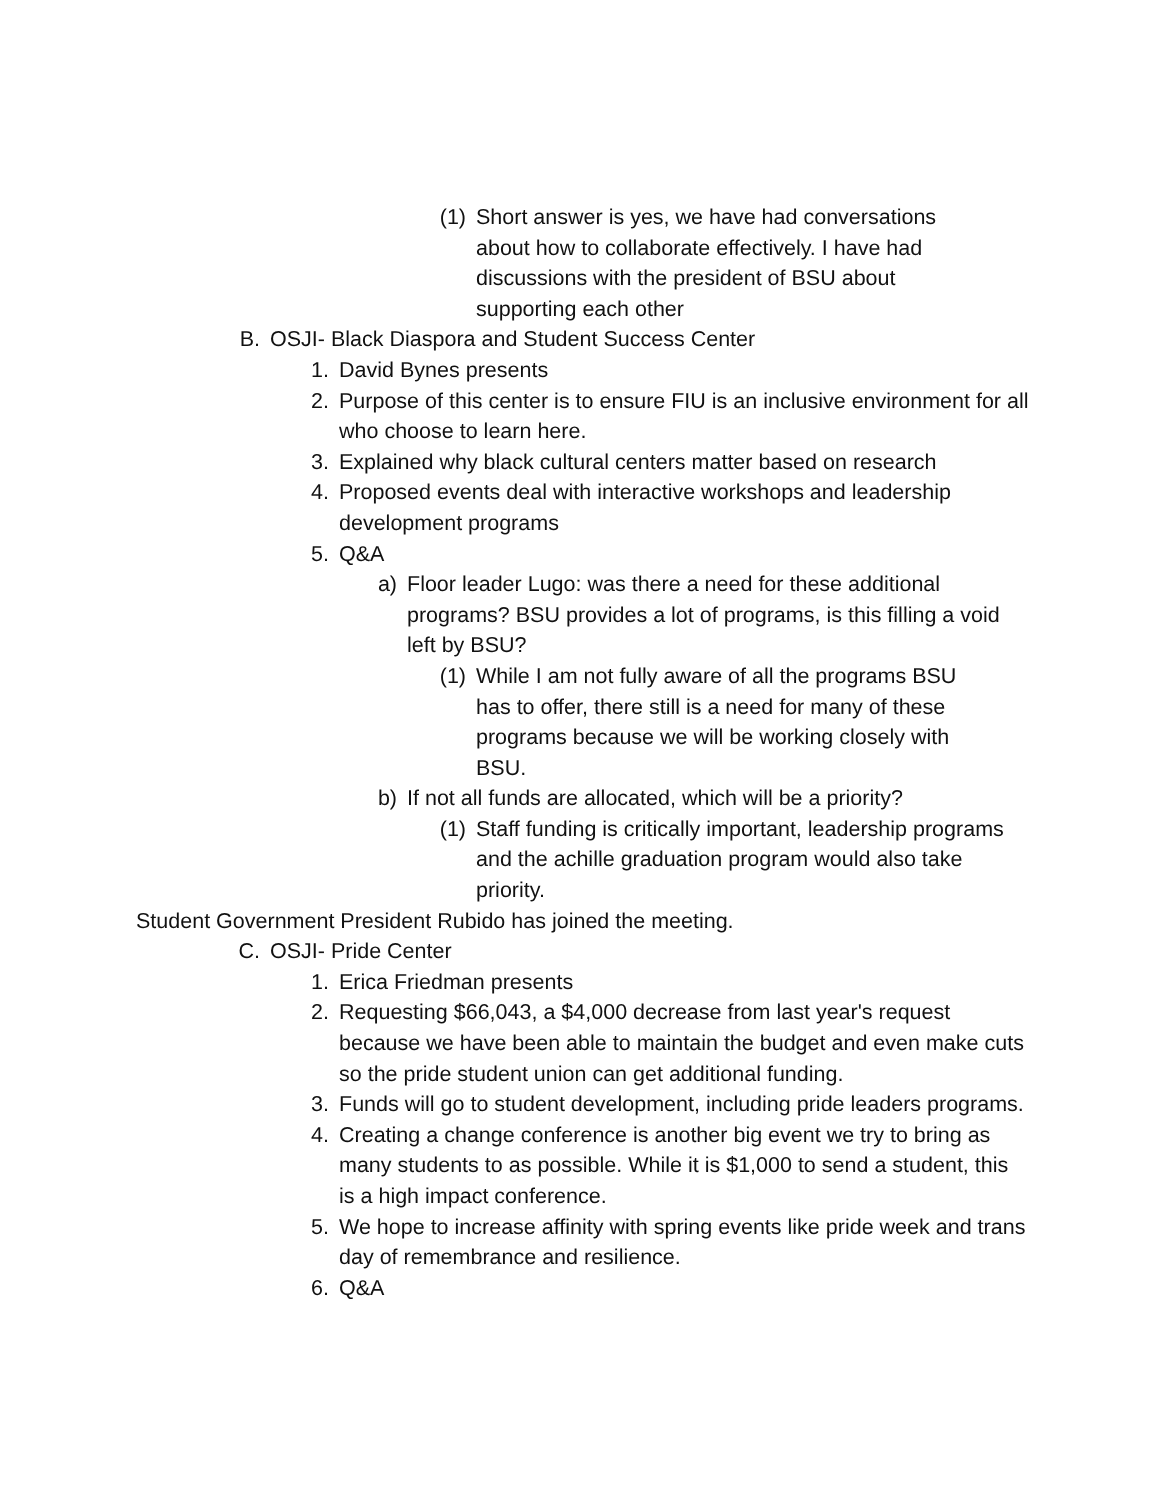(1) Short answer is yes, we have had conversations about how to collaborate effectively. I have had discussions with the president of BSU about supporting each other
B. OSJI- Black Diaspora and Student Success Center
1. David Bynes presents
2. Purpose of this center is to ensure FIU is an inclusive environment for all who choose to learn here.
3. Explained why black cultural centers matter based on research
4. Proposed events deal with interactive workshops and leadership development programs
5. Q&A
a) Floor leader Lugo: was there a need for these additional programs? BSU provides a lot of programs, is this filling a void left by BSU?
(1) While I am not fully aware of all the programs BSU has to offer, there still is a need for many of these programs because we will be working closely with BSU.
b) If not all funds are allocated, which will be a priority?
(1) Staff funding is critically important, leadership programs and the achille graduation program would also take priority.
Student Government President Rubido has joined the meeting.
C. OSJI- Pride Center
1. Erica Friedman presents
2. Requesting $66,043, a $4,000 decrease from last year's request because we have been able to maintain the budget and even make cuts so the pride student union can get additional funding.
3. Funds will go to student development, including pride leaders programs.
4. Creating a change conference is another big event we try to bring as many students to as possible. While it is $1,000 to send a student, this is a high impact conference.
5. We hope to increase affinity with spring events like pride week and trans day of remembrance and resilience.
6. Q&A